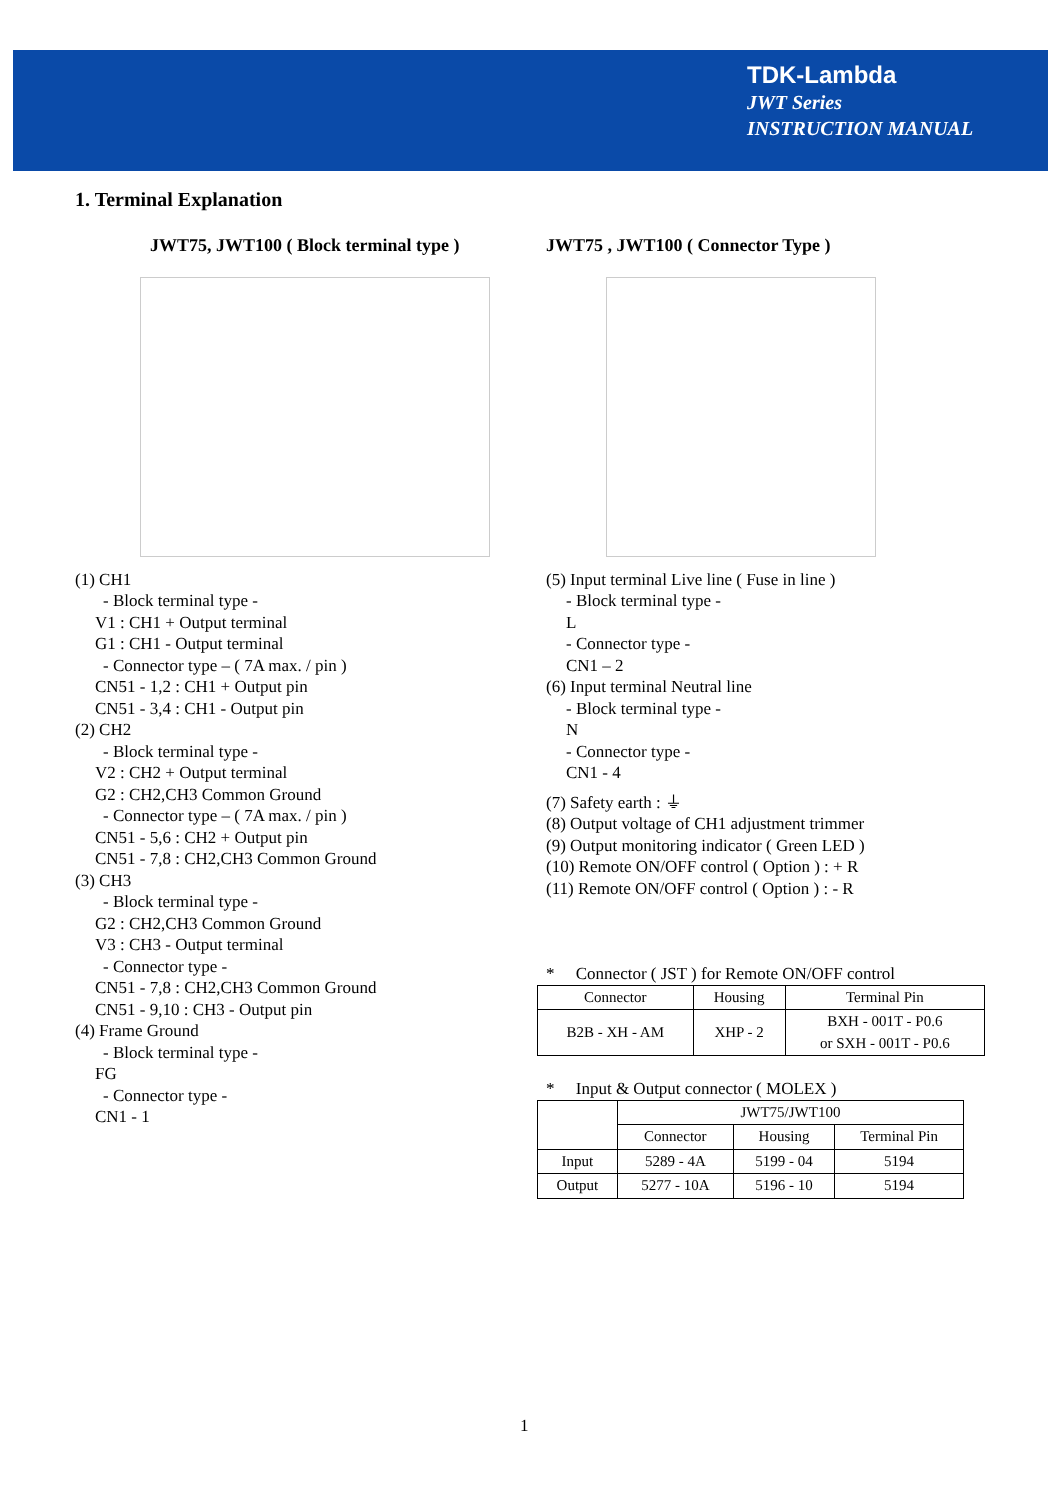TDK-Lambda
JWT Series
INSTRUCTION MANUAL
1. Terminal Explanation
JWT75, JWT100 ( Block terminal type )
(1) CH1
- Block terminal type -
V1 : CH1 + Output terminal
G1 : CH1 - Output terminal
- Connector type – ( 7A max. / pin )
CN51 - 1,2 : CH1 + Output pin
CN51 - 3,4 : CH1 - Output pin
(2) CH2
- Block terminal type -
V2 : CH2 + Output terminal
G2 : CH2,CH3 Common Ground
- Connector type – ( 7A max. / pin )
CN51 - 5,6 : CH2 + Output pin
CN51 - 7,8 : CH2,CH3 Common Ground
(3) CH3
- Block terminal type -
G2 : CH2,CH3 Common Ground
V3 : CH3 - Output terminal
- Connector type -
CN51 - 7,8 : CH2,CH3 Common Ground
CN51 - 9,10 : CH3 - Output pin
(4) Frame Ground
- Block terminal type -
FG
- Connector type -
CN1 - 1
JWT75 , JWT100 ( Connector Type )
(5) Input terminal Live line ( Fuse in line )
- Block terminal type -
L
- Connector type -
CN1 – 2
(6) Input terminal Neutral line
- Block terminal type -
N
- Connector type -
CN1 - 4
(7) Safety earth : ⏚
(8) Output voltage of CH1 adjustment trimmer
(9) Output monitoring indicator ( Green LED )
(10) Remote ON/OFF control ( Option ) : + R
(11) Remote ON/OFF control ( Option ) : - R
* Connector ( JST ) for Remote ON/OFF control
| Connector | Housing | Terminal Pin |
| --- | --- | --- |
| B2B - XH - AM | XHP - 2 | BXH - 001T - P0.6 or SXH - 001T - P0.6 |
* Input & Output connector ( MOLEX )
| | JWT75/JWT100 | | |
| | Connector | Housing | Terminal Pin |
| Input | 5289 - 4A | 5199 - 04 | 5194 |
| Output | 5277 - 10A | 5196 - 10 | 5194 |
1